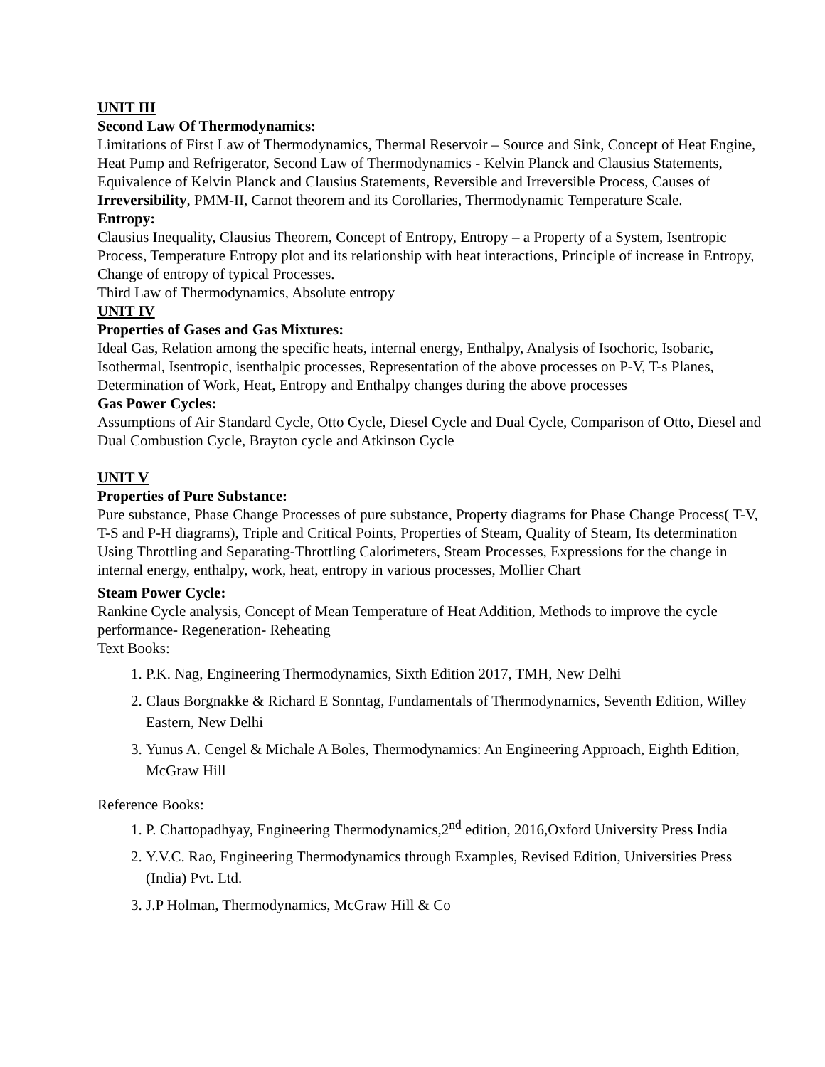UNIT III
Second Law Of Thermodynamics:
Limitations of First Law of Thermodynamics, Thermal Reservoir – Source and Sink, Concept of Heat Engine, Heat Pump and Refrigerator, Second Law of Thermodynamics - Kelvin Planck and Clausius Statements, Equivalence of Kelvin Planck and Clausius Statements, Reversible and Irreversible Process, Causes of Irreversibility, PMM-II, Carnot theorem and its Corollaries, Thermodynamic Temperature Scale.
Entropy:
Clausius Inequality, Clausius Theorem, Concept of Entropy, Entropy – a Property of a System, Isentropic Process, Temperature Entropy plot and its relationship with heat interactions, Principle of increase in Entropy, Change of entropy of typical Processes.
Third Law of Thermodynamics, Absolute entropy
UNIT IV
Properties of Gases and Gas Mixtures:
Ideal Gas, Relation among the specific heats, internal energy, Enthalpy, Analysis of Isochoric, Isobaric, Isothermal, Isentropic, isenthalpic processes, Representation of the above processes on P-V, T-s Planes, Determination of Work, Heat, Entropy and Enthalpy changes during the above processes
Gas Power Cycles:
Assumptions of Air Standard Cycle, Otto Cycle, Diesel Cycle and Dual Cycle, Comparison of Otto, Diesel and Dual Combustion Cycle, Brayton cycle and Atkinson Cycle
UNIT V
Properties of Pure Substance:
Pure substance, Phase Change Processes of pure substance, Property diagrams for Phase Change Process( T-V, T-S and P-H diagrams), Triple and Critical Points, Properties of Steam, Quality of Steam, Its determination Using Throttling and Separating-Throttling Calorimeters, Steam Processes, Expressions for the change in internal energy, enthalpy, work, heat, entropy in various processes, Mollier Chart
Steam Power Cycle:
Rankine Cycle analysis, Concept of Mean Temperature of Heat Addition, Methods to improve the cycle performance- Regeneration- Reheating
Text Books:
1. P.K. Nag, Engineering Thermodynamics, Sixth Edition 2017, TMH, New Delhi
2. Claus Borgnakke & Richard E Sonntag, Fundamentals of Thermodynamics, Seventh Edition, Willey Eastern, New Delhi
3. Yunus A. Cengel & Michale A Boles, Thermodynamics: An Engineering Approach, Eighth Edition, McGraw Hill
Reference Books:
1. P. Chattopadhyay, Engineering Thermodynamics,2<sup>nd</sup> edition, 2016,Oxford University Press India
2. Y.V.C. Rao, Engineering Thermodynamics through Examples, Revised Edition, Universities Press (India) Pvt. Ltd.
3. J.P Holman, Thermodynamics, McGraw Hill & Co